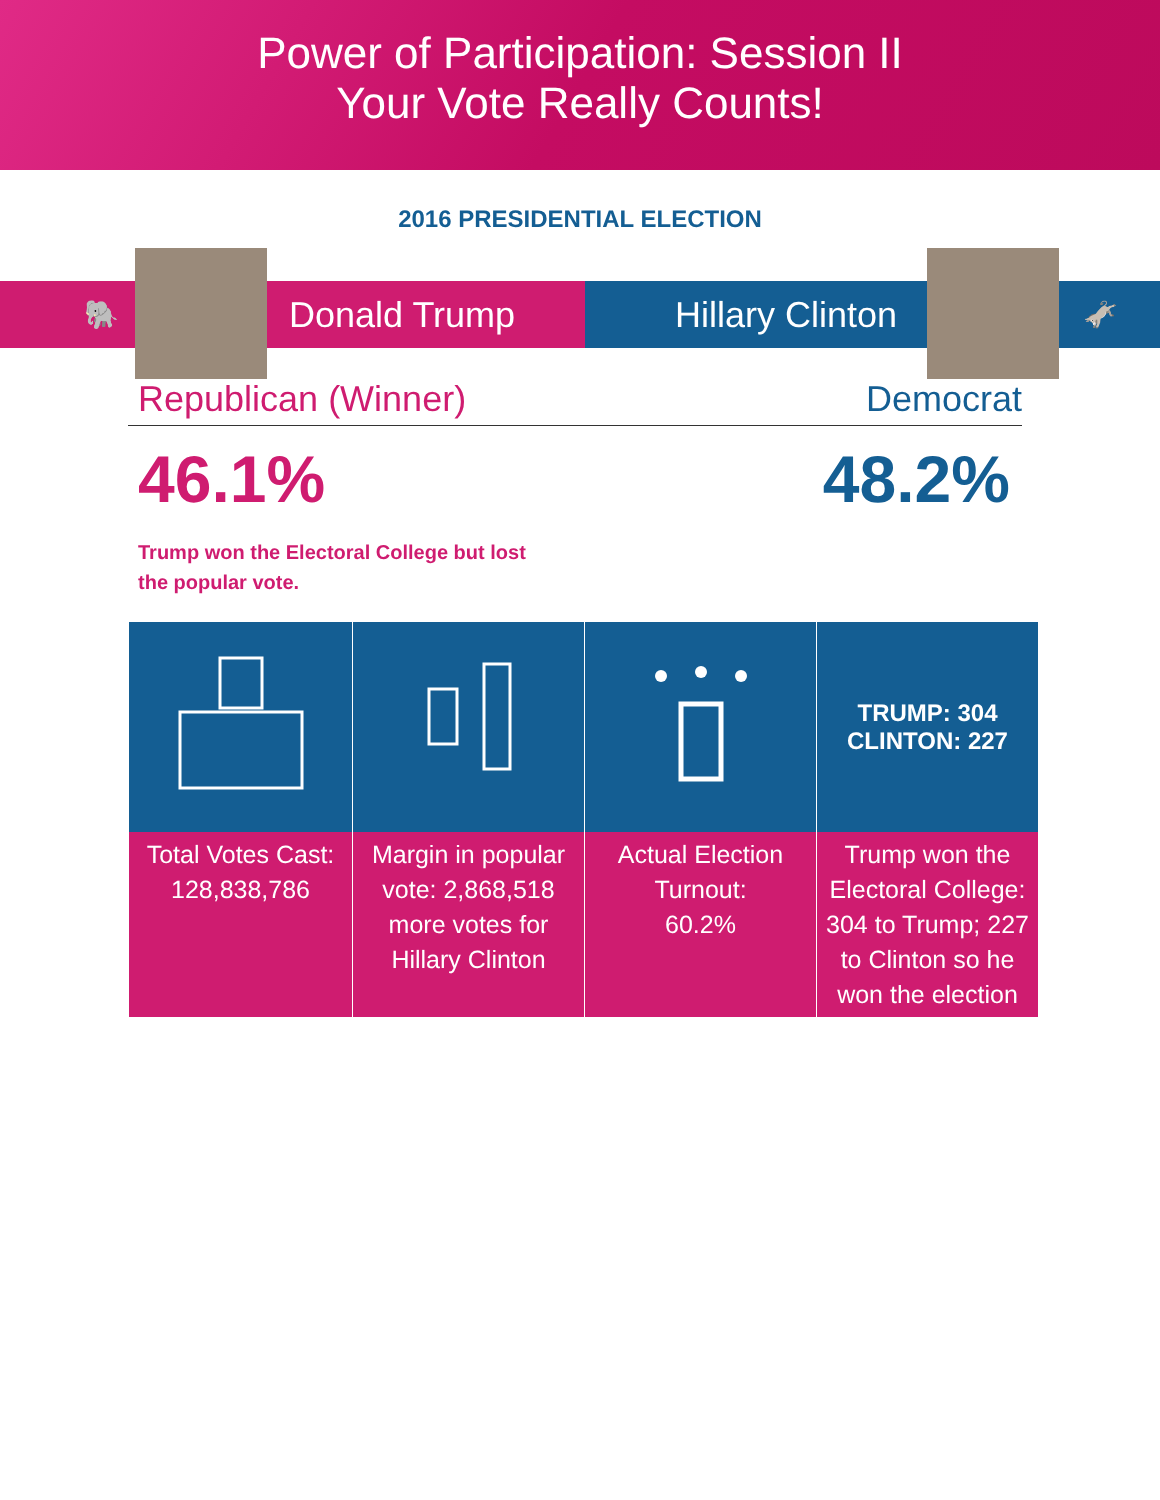Power of Participation: Session II
Your Vote Really Counts!
2016 PRESIDENTIAL ELECTION
🐘
Donald Trump
Hillary Clinton
🫏
Republican (Winner) Democrat
46.1% 48.2%
Trump won the Electoral College but lost the popular vote.
| | | | TRUMP: 304 CLINTON: 227 |
| Total Votes Cast: 128,838,786 | Margin in popular vote: 2,868,518 more votes for Hillary Clinton | Actual Election Turnout: 60.2% | Trump won the Electoral College: 304 to Trump; 227 to Clinton so he won the election |